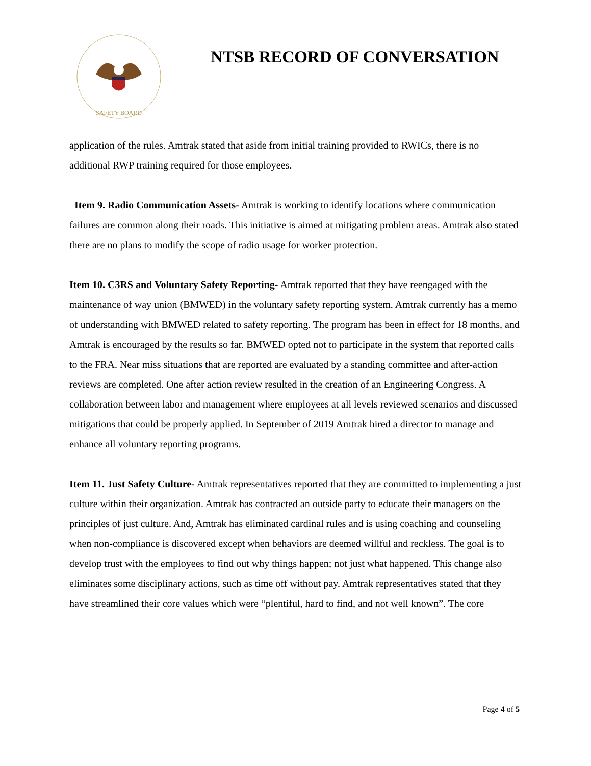SAFETY BOARD
NTSB RECORD OF CONVERSATION
application of the rules. Amtrak stated that aside from initial training provided to RWICs, there is no additional RWP training required for those employees.
Item 9. Radio Communication Assets- Amtrak is working to identify locations where communication failures are common along their roads. This initiative is aimed at mitigating problem areas. Amtrak also stated there are no plans to modify the scope of radio usage for worker protection.
Item 10. C3RS and Voluntary Safety Reporting- Amtrak reported that they have reengaged with the maintenance of way union (BMWED) in the voluntary safety reporting system. Amtrak currently has a memo of understanding with BMWED related to safety reporting. The program has been in effect for 18 months, and Amtrak is encouraged by the results so far. BMWED opted not to participate in the system that reported calls to the FRA. Near miss situations that are reported are evaluated by a standing committee and after-action reviews are completed. One after action review resulted in the creation of an Engineering Congress. A collaboration between labor and management where employees at all levels reviewed scenarios and discussed mitigations that could be properly applied. In September of 2019 Amtrak hired a director to manage and enhance all voluntary reporting programs.
Item 11. Just Safety Culture- Amtrak representatives reported that they are committed to implementing a just culture within their organization. Amtrak has contracted an outside party to educate their managers on the principles of just culture. And, Amtrak has eliminated cardinal rules and is using coaching and counseling when non-compliance is discovered except when behaviors are deemed willful and reckless. The goal is to develop trust with the employees to find out why things happen; not just what happened. This change also eliminates some disciplinary actions, such as time off without pay. Amtrak representatives stated that they have streamlined their core values which were “plentiful, hard to find, and not well known”. The core
Page 4 of 5